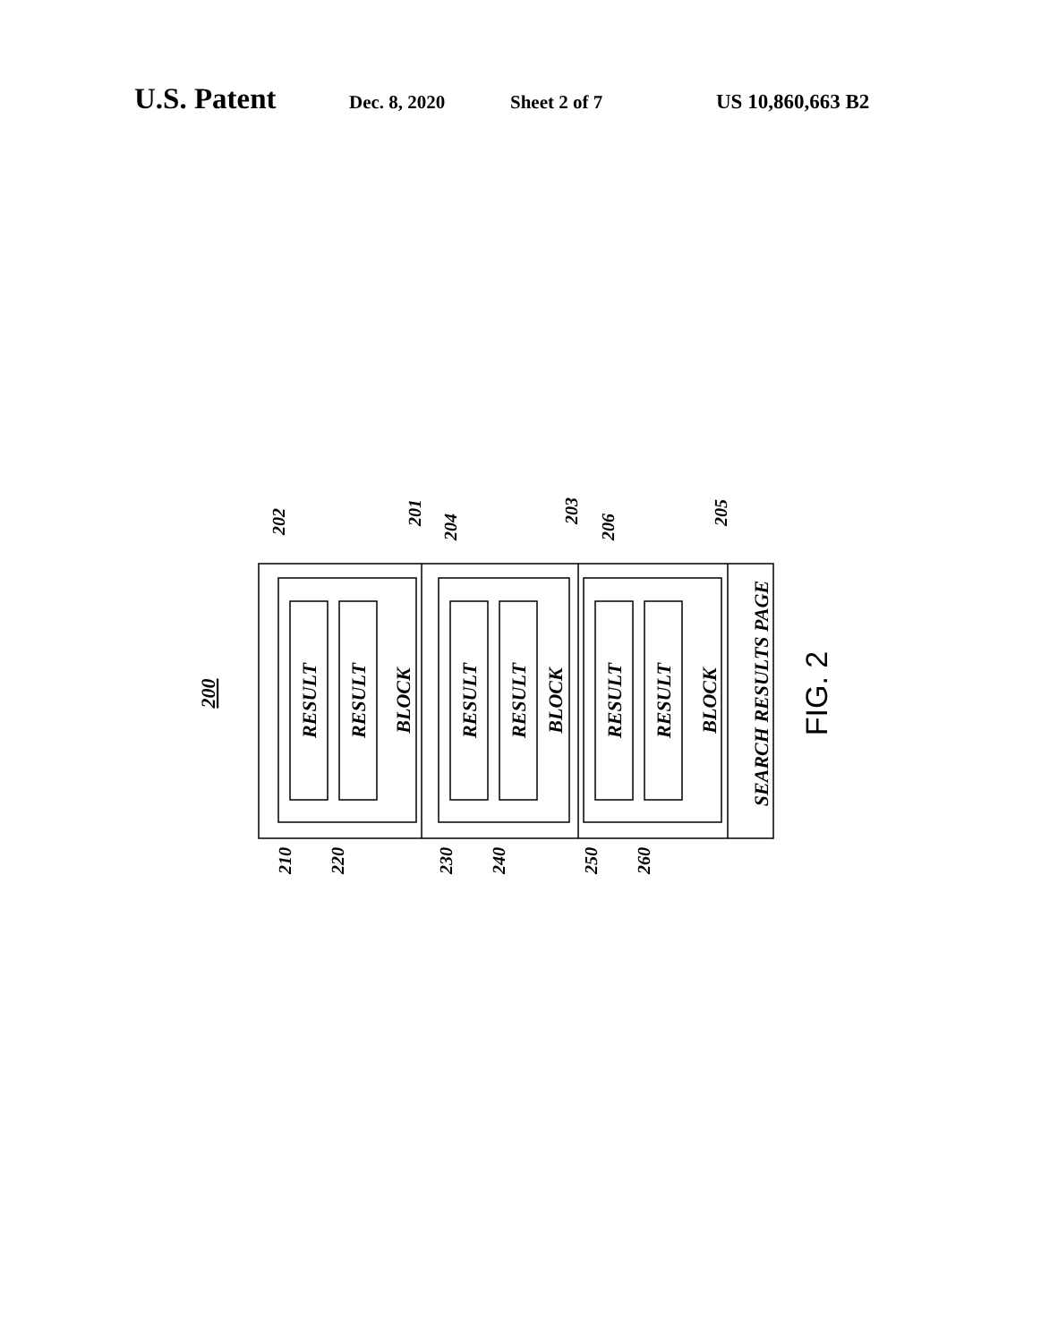U.S. Patent Dec. 8, 2020 Sheet 2 of 7 US 10,860,663 B2
RESULT
RESULT
BLOCK
RESULT
RESULT
BLOCK
RESULT
RESULT
BLOCK
SEARCH RESULTS PAGE
200
FIG. 2
202
201
204
203
206
205
210
220
230
240
250
260